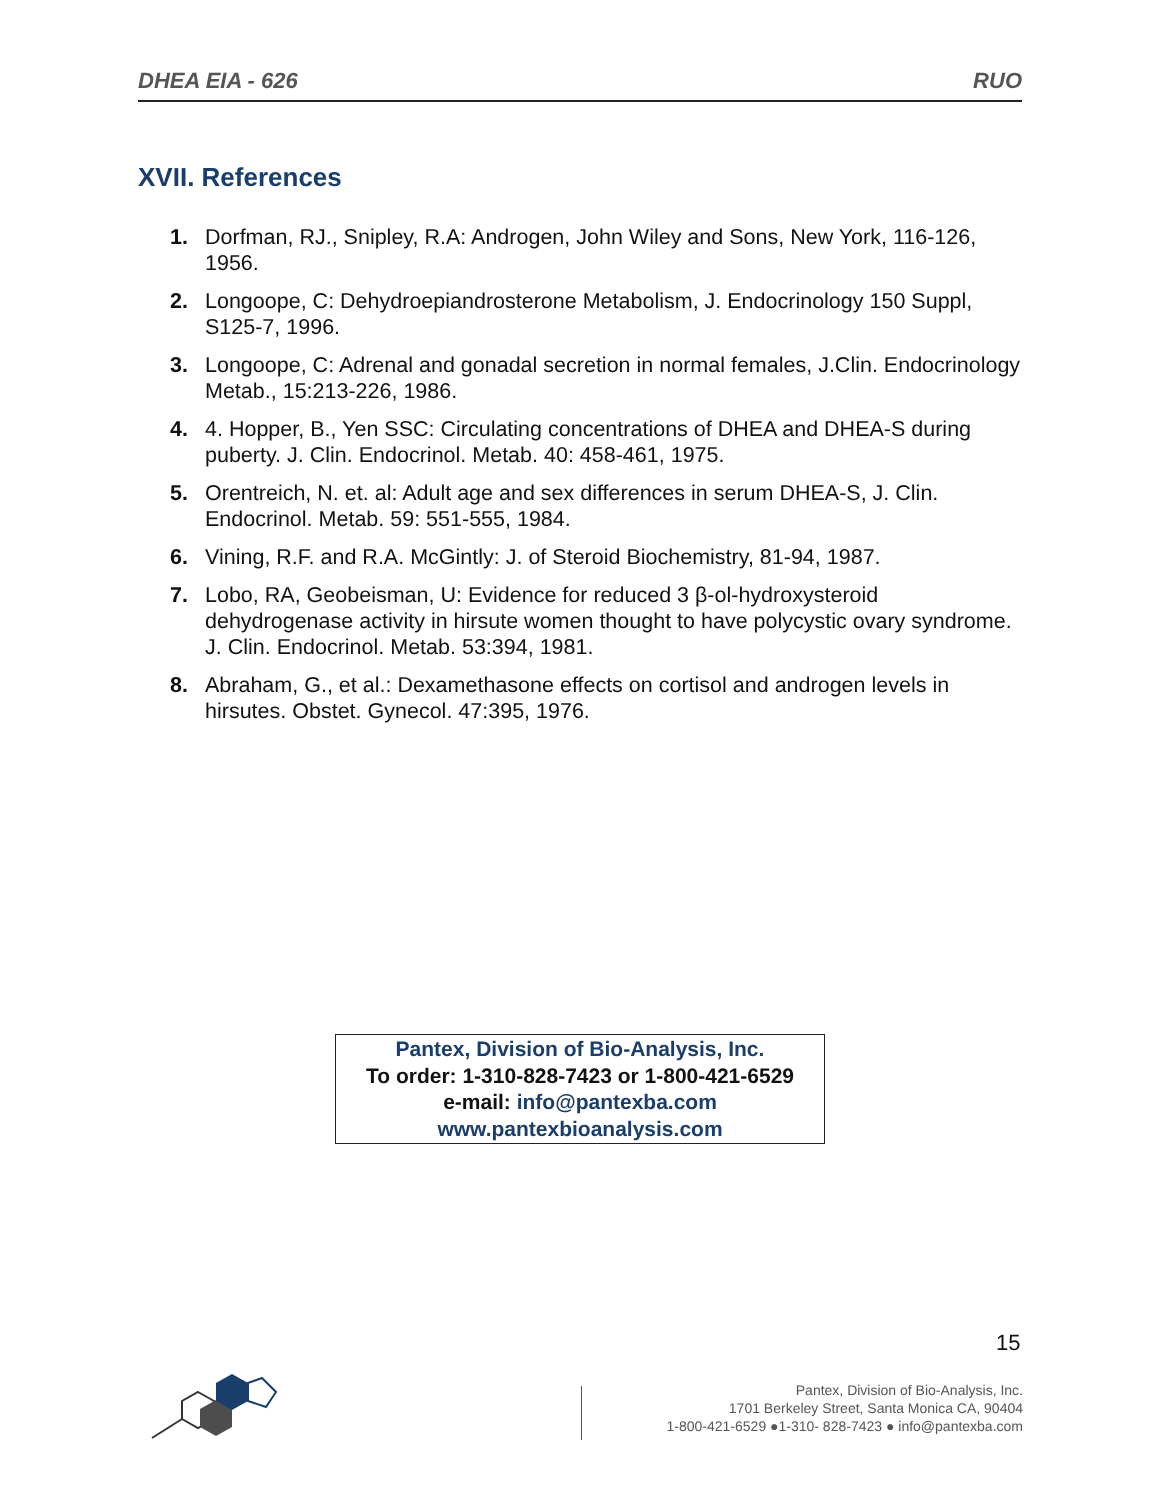DHEA EIA - 626 RUO
XVII. References
1. Dorfman, RJ., Snipley, R.A: Androgen, John Wiley and Sons, New York, 116-126, 1956.
2. Longoope, C: Dehydroepiandrosterone Metabolism, J. Endocrinology 150 Suppl, S125-7, 1996.
3. Longoope, C: Adrenal and gonadal secretion in normal females, J.Clin. Endocrinology Metab., 15:213-226, 1986.
4. 4. Hopper, B., Yen SSC: Circulating concentrations of DHEA and DHEA-S during puberty. J. Clin. Endocrinol. Metab. 40: 458-461, 1975.
5. Orentreich, N. et. al: Adult age and sex differences in serum DHEA-S, J. Clin. Endocrinol. Metab. 59: 551-555, 1984.
6. Vining, R.F. and R.A. McGintly: J. of Steroid Biochemistry, 81-94, 1987.
7. Lobo, RA, Geobeisman, U: Evidence for reduced 3 β-ol-hydroxysteroid dehydrogenase activity in hirsute women thought to have polycystic ovary syndrome. J. Clin. Endocrinol. Metab. 53:394, 1981.
8. Abraham, G., et al.: Dexamethasone effects on cortisol and androgen levels in hirsutes. Obstet. Gynecol. 47:395, 1976.
Pantex, Division of Bio-Analysis, Inc.
To order: 1-310-828-7423 or 1-800-421-6529
e-mail: info@pantexba.com
www.pantexbioanalysis.com
15
Pantex, Division of Bio-Analysis, Inc.
1701 Berkeley Street, Santa Monica CA, 90404
1-800-421-6529 ●1-310- 828-7423 ● info@pantexba.com